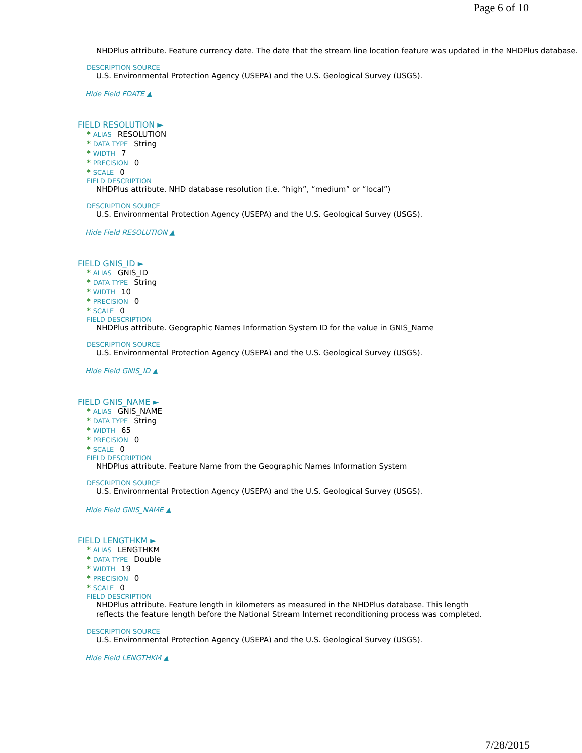Page 6 of 10
NHDPlus attribute. Feature currency date. The date that the stream line location feature was updated in the NHDPlus database.
DESCRIPTION SOURCE
U.S. Environmental Protection Agency (USEPA) and the U.S. Geological Survey (USGS).
Hide Field FDATE ▲
FIELD RESOLUTION ►
* ALIAS RESOLUTION
* DATA TYPE String
* WIDTH 7
* PRECISION 0
* SCALE 0
FIELD DESCRIPTION
NHDPlus attribute. NHD database resolution (i.e. “high”, “medium” or “local”)
DESCRIPTION SOURCE
U.S. Environmental Protection Agency (USEPA) and the U.S. Geological Survey (USGS).
Hide Field RESOLUTION ▲
FIELD GNIS_ID ►
* ALIAS GNIS_ID
* DATA TYPE String
* WIDTH 10
* PRECISION 0
* SCALE 0
FIELD DESCRIPTION
NHDPlus attribute. Geographic Names Information System ID for the value in GNIS_Name
DESCRIPTION SOURCE
U.S. Environmental Protection Agency (USEPA) and the U.S. Geological Survey (USGS).
Hide Field GNIS_ID ▲
FIELD GNIS_NAME ►
* ALIAS GNIS_NAME
* DATA TYPE String
* WIDTH 65
* PRECISION 0
* SCALE 0
FIELD DESCRIPTION
NHDPlus attribute. Feature Name from the Geographic Names Information System
DESCRIPTION SOURCE
U.S. Environmental Protection Agency (USEPA) and the U.S. Geological Survey (USGS).
Hide Field GNIS_NAME ▲
FIELD LENGTHKM ►
* ALIAS LENGTHKM
* DATA TYPE Double
* WIDTH 19
* PRECISION 0
* SCALE 0
FIELD DESCRIPTION
NHDPlus attribute. Feature length in kilometers as measured in the NHDPlus database. This length
reflects the feature length before the National Stream Internet reconditioning process was completed.
DESCRIPTION SOURCE
U.S. Environmental Protection Agency (USEPA) and the U.S. Geological Survey (USGS).
Hide Field LENGTHKM ▲
7/28/2015